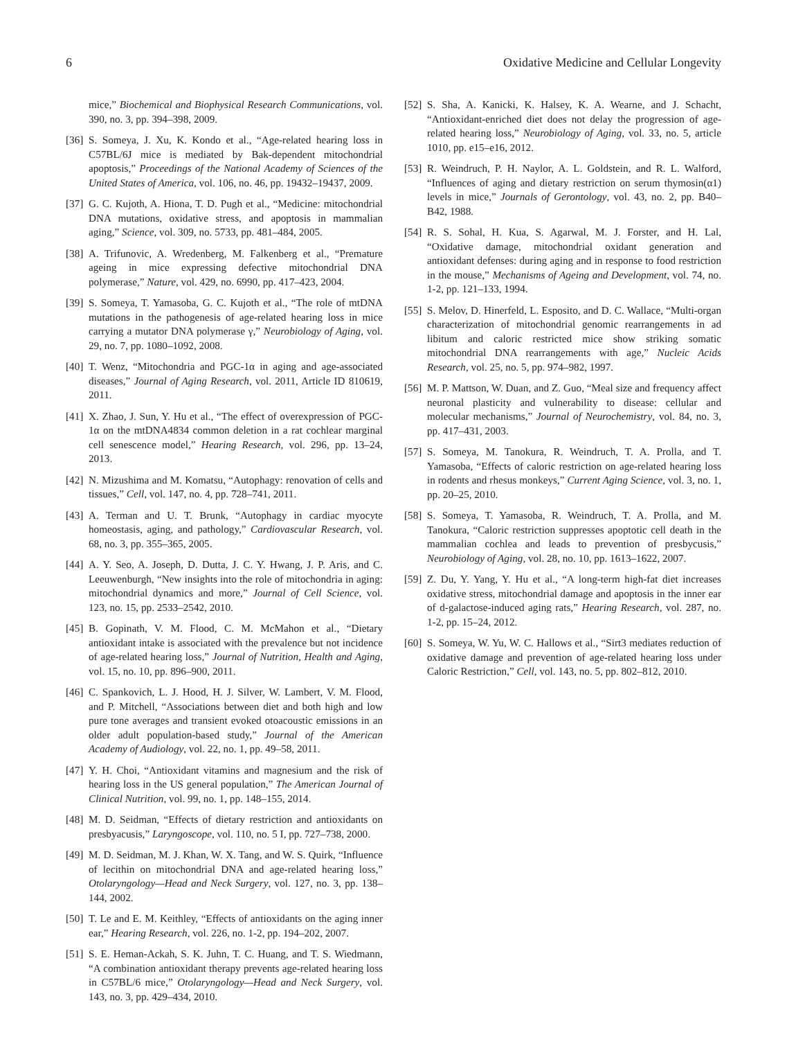6 Oxidative Medicine and Cellular Longevity
mice,” Biochemical and Biophysical Research Communications, vol. 390, no. 3, pp. 394–398, 2009.
[36] S. Someya, J. Xu, K. Kondo et al., “Age-related hearing loss in C57BL/6J mice is mediated by Bak-dependent mitochondrial apoptosis,” Proceedings of the National Academy of Sciences of the United States of America, vol. 106, no. 46, pp. 19432–19437, 2009.
[37] G. C. Kujoth, A. Hiona, T. D. Pugh et al., “Medicine: mitochondrial DNA mutations, oxidative stress, and apoptosis in mammalian aging,” Science, vol. 309, no. 5733, pp. 481–484, 2005.
[38] A. Trifunovic, A. Wredenberg, M. Falkenberg et al., “Premature ageing in mice expressing defective mitochondrial DNA polymerase,” Nature, vol. 429, no. 6990, pp. 417–423, 2004.
[39] S. Someya, T. Yamasoba, G. C. Kujoth et al., “The role of mtDNA mutations in the pathogenesis of age-related hearing loss in mice carrying a mutator DNA polymerase γ,” Neurobiology of Aging, vol. 29, no. 7, pp. 1080–1092, 2008.
[40] T. Wenz, “Mitochondria and PGC-1α in aging and age-associated diseases,” Journal of Aging Research, vol. 2011, Article ID 810619, 2011.
[41] X. Zhao, J. Sun, Y. Hu et al., “The effect of overexpression of PGC-1α on the mtDNA4834 common deletion in a rat cochlear marginal cell senescence model,” Hearing Research, vol. 296, pp. 13–24, 2013.
[42] N. Mizushima and M. Komatsu, “Autophagy: renovation of cells and tissues,” Cell, vol. 147, no. 4, pp. 728–741, 2011.
[43] A. Terman and U. T. Brunk, “Autophagy in cardiac myocyte homeostasis, aging, and pathology,” Cardiovascular Research, vol. 68, no. 3, pp. 355–365, 2005.
[44] A. Y. Seo, A. Joseph, D. Dutta, J. C. Y. Hwang, J. P. Aris, and C. Leeuwenburgh, “New insights into the role of mitochondria in aging: mitochondrial dynamics and more,” Journal of Cell Science, vol. 123, no. 15, pp. 2533–2542, 2010.
[45] B. Gopinath, V. M. Flood, C. M. McMahon et al., “Dietary antioxidant intake is associated with the prevalence but not incidence of age-related hearing loss,” Journal of Nutrition, Health and Aging, vol. 15, no. 10, pp. 896–900, 2011.
[46] C. Spankovich, L. J. Hood, H. J. Silver, W. Lambert, V. M. Flood, and P. Mitchell, “Associations between diet and both high and low pure tone averages and transient evoked otoacoustic emissions in an older adult population-based study,” Journal of the American Academy of Audiology, vol. 22, no. 1, pp. 49–58, 2011.
[47] Y. H. Choi, “Antioxidant vitamins and magnesium and the risk of hearing loss in the US general population,” The American Journal of Clinical Nutrition, vol. 99, no. 1, pp. 148–155, 2014.
[48] M. D. Seidman, “Effects of dietary restriction and antioxidants on presbyacusis,” Laryngoscope, vol. 110, no. 5 I, pp. 727–738, 2000.
[49] M. D. Seidman, M. J. Khan, W. X. Tang, and W. S. Quirk, “Influence of lecithin on mitochondrial DNA and age-related hearing loss,” Otolaryngology—Head and Neck Surgery, vol. 127, no. 3, pp. 138–144, 2002.
[50] T. Le and E. M. Keithley, “Effects of antioxidants on the aging inner ear,” Hearing Research, vol. 226, no. 1-2, pp. 194–202, 2007.
[51] S. E. Heman-Ackah, S. K. Juhn, T. C. Huang, and T. S. Wiedmann, “A combination antioxidant therapy prevents age-related hearing loss in C57BL/6 mice,” Otolaryngology—Head and Neck Surgery, vol. 143, no. 3, pp. 429–434, 2010.
[52] S. Sha, A. Kanicki, K. Halsey, K. A. Wearne, and J. Schacht, “Antioxidant-enriched diet does not delay the progression of age-related hearing loss,” Neurobiology of Aging, vol. 33, no. 5, article 1010, pp. e15–e16, 2012.
[53] R. Weindruch, P. H. Naylor, A. L. Goldstein, and R. L. Walford, “Influences of aging and dietary restriction on serum thymosin(α1) levels in mice,” Journals of Gerontology, vol. 43, no. 2, pp. B40–B42, 1988.
[54] R. S. Sohal, H. Kua, S. Agarwal, M. J. Forster, and H. Lal, “Oxidative damage, mitochondrial oxidant generation and antioxidant defenses: during aging and in response to food restriction in the mouse,” Mechanisms of Ageing and Development, vol. 74, no. 1-2, pp. 121–133, 1994.
[55] S. Melov, D. Hinerfeld, L. Esposito, and D. C. Wallace, “Multi-organ characterization of mitochondrial genomic rearrangements in ad libitum and caloric restricted mice show striking somatic mitochondrial DNA rearrangements with age,” Nucleic Acids Research, vol. 25, no. 5, pp. 974–982, 1997.
[56] M. P. Mattson, W. Duan, and Z. Guo, “Meal size and frequency affect neuronal plasticity and vulnerability to disease: cellular and molecular mechanisms,” Journal of Neurochemistry, vol. 84, no. 3, pp. 417–431, 2003.
[57] S. Someya, M. Tanokura, R. Weindruch, T. A. Prolla, and T. Yamasoba, “Effects of caloric restriction on age-related hearing loss in rodents and rhesus monkeys,” Current Aging Science, vol. 3, no. 1, pp. 20–25, 2010.
[58] S. Someya, T. Yamasoba, R. Weindruch, T. A. Prolla, and M. Tanokura, “Caloric restriction suppresses apoptotic cell death in the mammalian cochlea and leads to prevention of presbycusis,” Neurobiology of Aging, vol. 28, no. 10, pp. 1613–1622, 2007.
[59] Z. Du, Y. Yang, Y. Hu et al., “A long-term high-fat diet increases oxidative stress, mitochondrial damage and apoptosis in the inner ear of d-galactose-induced aging rats,” Hearing Research, vol. 287, no. 1-2, pp. 15–24, 2012.
[60] S. Someya, W. Yu, W. C. Hallows et al., “Sirt3 mediates reduction of oxidative damage and prevention of age-related hearing loss under Caloric Restriction,” Cell, vol. 143, no. 5, pp. 802–812, 2010.